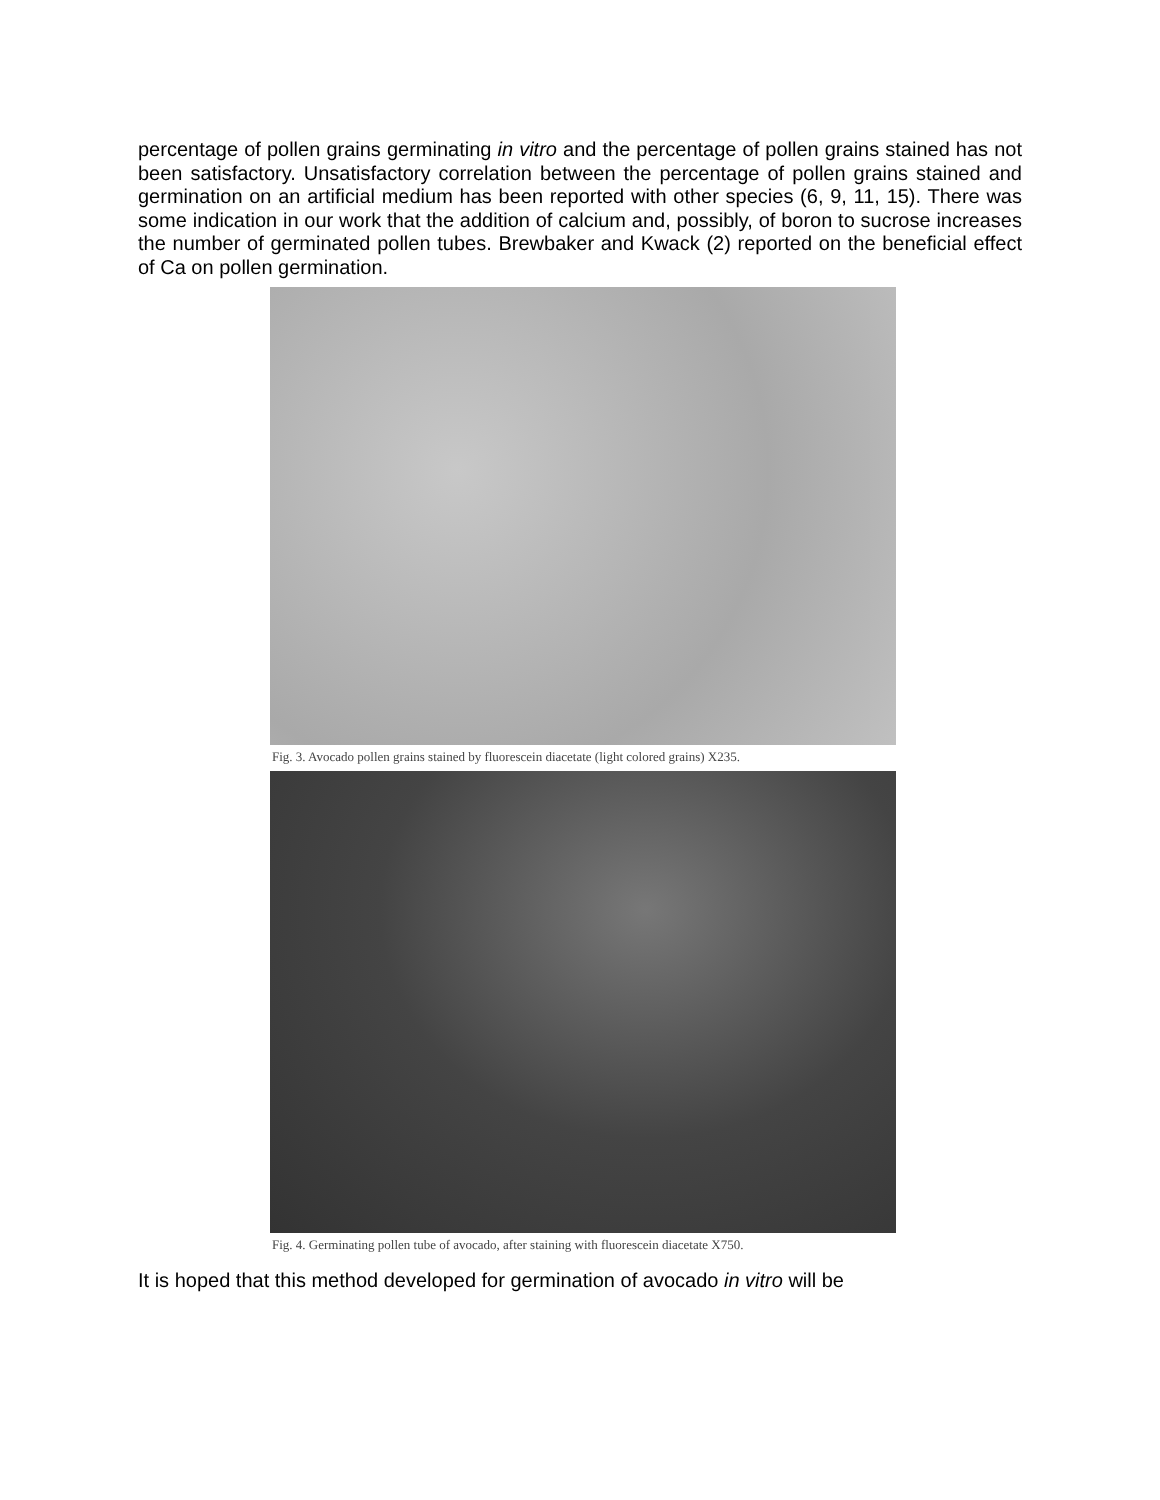percentage of pollen grains germinating in vitro and the percentage of pollen grains stained has not been satisfactory. Unsatisfactory correlation between the percentage of pollen grains stained and germination on an artificial medium has been reported with other species (6, 9, 11, 15). There was some indication in our work that the addition of calcium and, possibly, of boron to sucrose increases the number of germinated pollen tubes. Brewbaker and Kwack (2) reported on the beneficial effect of Ca on pollen germination.
Fig. 3. Avocado pollen grains stained by fluorescein diacetate (light colored grains) X235.
Fig. 4. Germinating pollen tube of avocado, after staining with fluorescein diacetate X750.
It is hoped that this method developed for germination of avocado in vitro will be